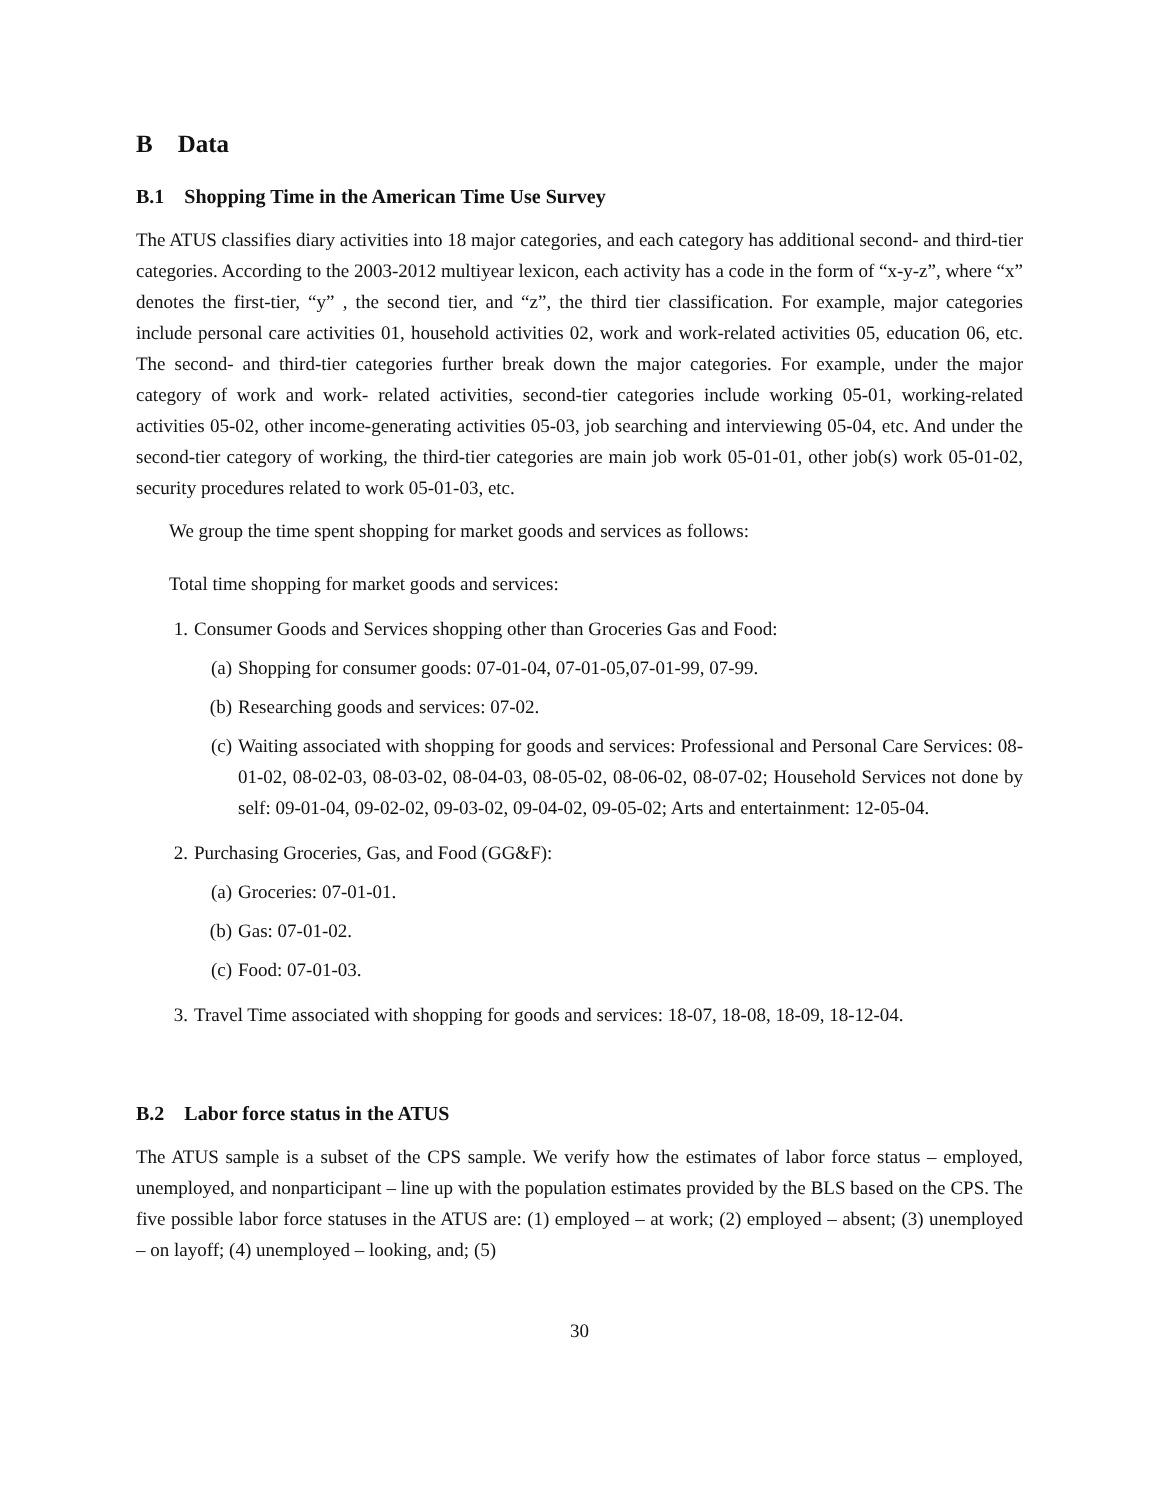B Data
B.1 Shopping Time in the American Time Use Survey
The ATUS classifies diary activities into 18 major categories, and each category has additional second- and third-tier categories. According to the 2003-2012 multiyear lexicon, each activity has a code in the form of “x-y-z”, where “x” denotes the first-tier, “y” , the second tier, and “z”, the third tier classification. For example, major categories include personal care activities 01, household activities 02, work and work-related activities 05, education 06, etc. The second- and third-tier categories further break down the major categories. For example, under the major category of work and work- related activities, second-tier categories include working 05-01, working-related activities 05-02, other income-generating activities 05-03, job searching and interviewing 05-04, etc. And under the second-tier category of working, the third-tier categories are main job work 05-01-01, other job(s) work 05-01-02, security procedures related to work 05-01-03, etc.
We group the time spent shopping for market goods and services as follows:
Total time shopping for market goods and services:
1. Consumer Goods and Services shopping other than Groceries Gas and Food:
(a) Shopping for consumer goods: 07-01-04, 07-01-05,07-01-99, 07-99.
(b) Researching goods and services: 07-02.
(c) Waiting associated with shopping for goods and services: Professional and Personal Care Services: 08-01-02, 08-02-03, 08-03-02, 08-04-03, 08-05-02, 08-06-02, 08-07-02; Household Services not done by self: 09-01-04, 09-02-02, 09-03-02, 09-04-02, 09-05-02; Arts and entertainment: 12-05-04.
2. Purchasing Groceries, Gas, and Food (GG&F):
(a) Groceries: 07-01-01.
(b) Gas: 07-01-02.
(c) Food: 07-01-03.
3. Travel Time associated with shopping for goods and services: 18-07, 18-08, 18-09, 18-12-04.
B.2 Labor force status in the ATUS
The ATUS sample is a subset of the CPS sample. We verify how the estimates of labor force status – employed, unemployed, and nonparticipant – line up with the population estimates provided by the BLS based on the CPS. The five possible labor force statuses in the ATUS are: (1) employed – at work; (2) employed – absent; (3) unemployed – on layoff; (4) unemployed – looking, and; (5)
30